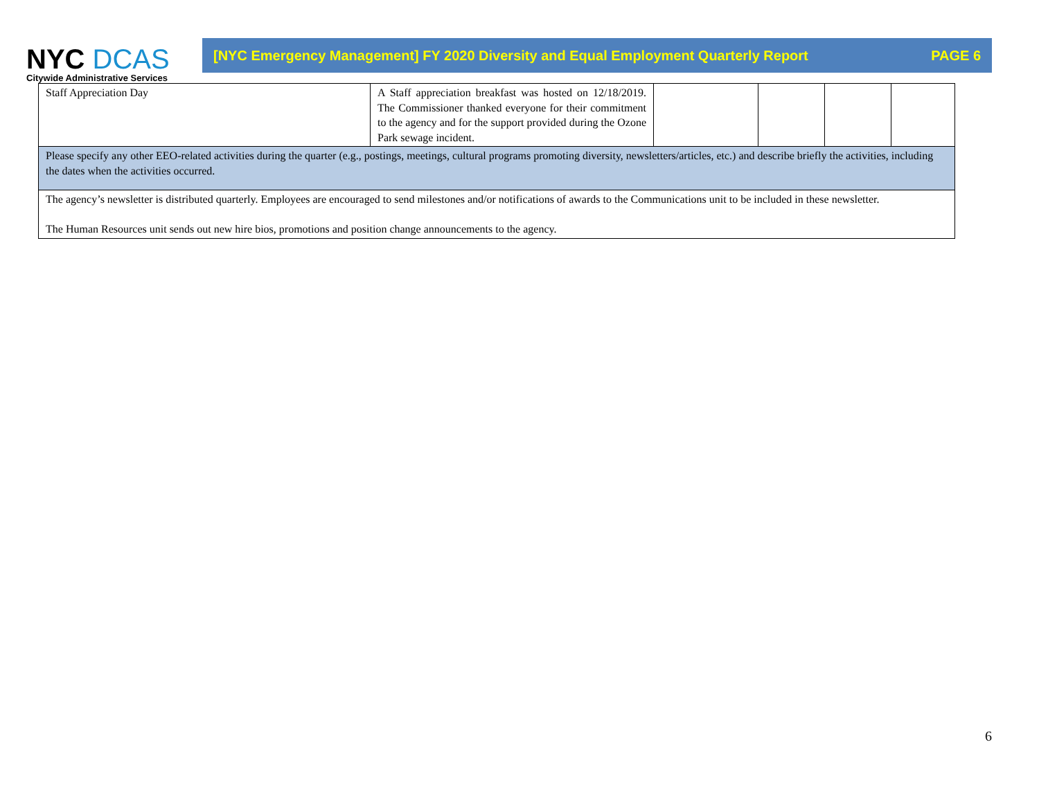NYC DCAS
Citywide Administrative Services
[NYC Emergency Management] FY 2020 Diversity and Equal Employment Quarterly Report PAGE 6
| Staff Appreciation Day | A Staff appreciation breakfast was hosted on 12/18/2019. The Commissioner thanked everyone for their commitment to the agency and for the support provided during the Ozone Park sewage incident. | | | | |
| Please specify any other EEO-related activities during the quarter (e.g., postings, meetings, cultural programs promoting diversity, newsletters/articles, etc.) and describe briefly the activities, including the dates when the activities occurred. | | | | | |
| The agency’s newsletter is distributed quarterly. Employees are encouraged to send milestones and/or notifications of awards to the Communications unit to be included in these newsletter. The Human Resources unit sends out new hire bios, promotions and position change announcements to the agency. | | | | | |
6